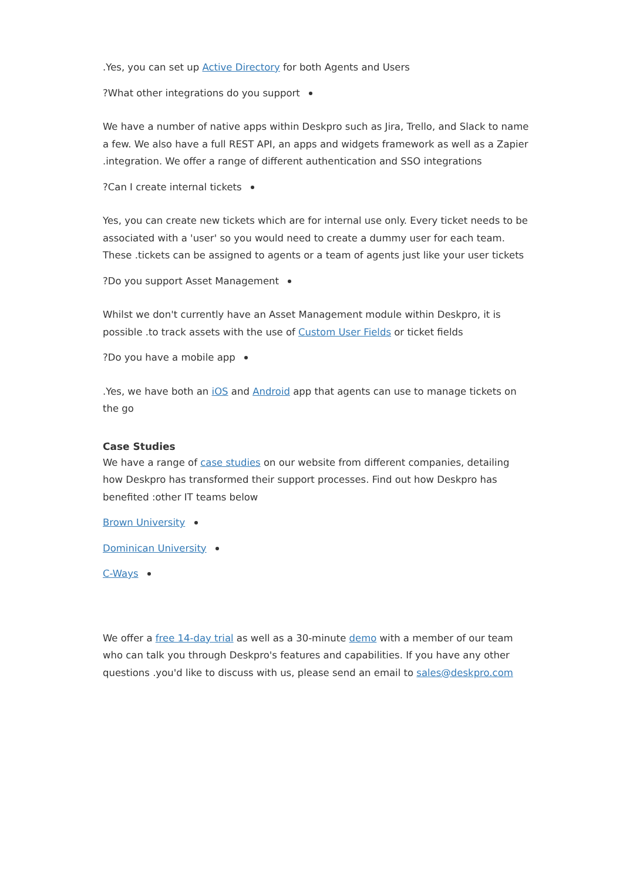.Yes, you can set up Active Directory for both Agents and Users
?What other integrations do you support
We have a number of native apps within Deskpro such as Jira, Trello, and Slack to name a few. We also have a full REST API, an apps and widgets framework as well as a Zapier .integration. We offer a range of different authentication and SSO integrations
?Can I create internal tickets
Yes, you can create new tickets which are for internal use only. Every ticket needs to be associated with a 'user' so you would need to create a dummy user for each team. These .tickets can be assigned to agents or a team of agents just like your user tickets
?Do you support Asset Management
Whilst we don't currently have an Asset Management module within Deskpro, it is possible .to track assets with the use of Custom User Fields or ticket fields
?Do you have a mobile app
.Yes, we have both an iOS and Android app that agents can use to manage tickets on the go
Case Studies
We have a range of case studies on our website from different companies, detailing how Deskpro has transformed their support processes. Find out how Deskpro has benefited :other IT teams below
Brown University
Dominican University
C-Ways
We offer a free 14-day trial as well as a 30-minute demo with a member of our team who can talk you through Deskpro's features and capabilities. If you have any other questions .you'd like to discuss with us, please send an email to sales@deskpro.com